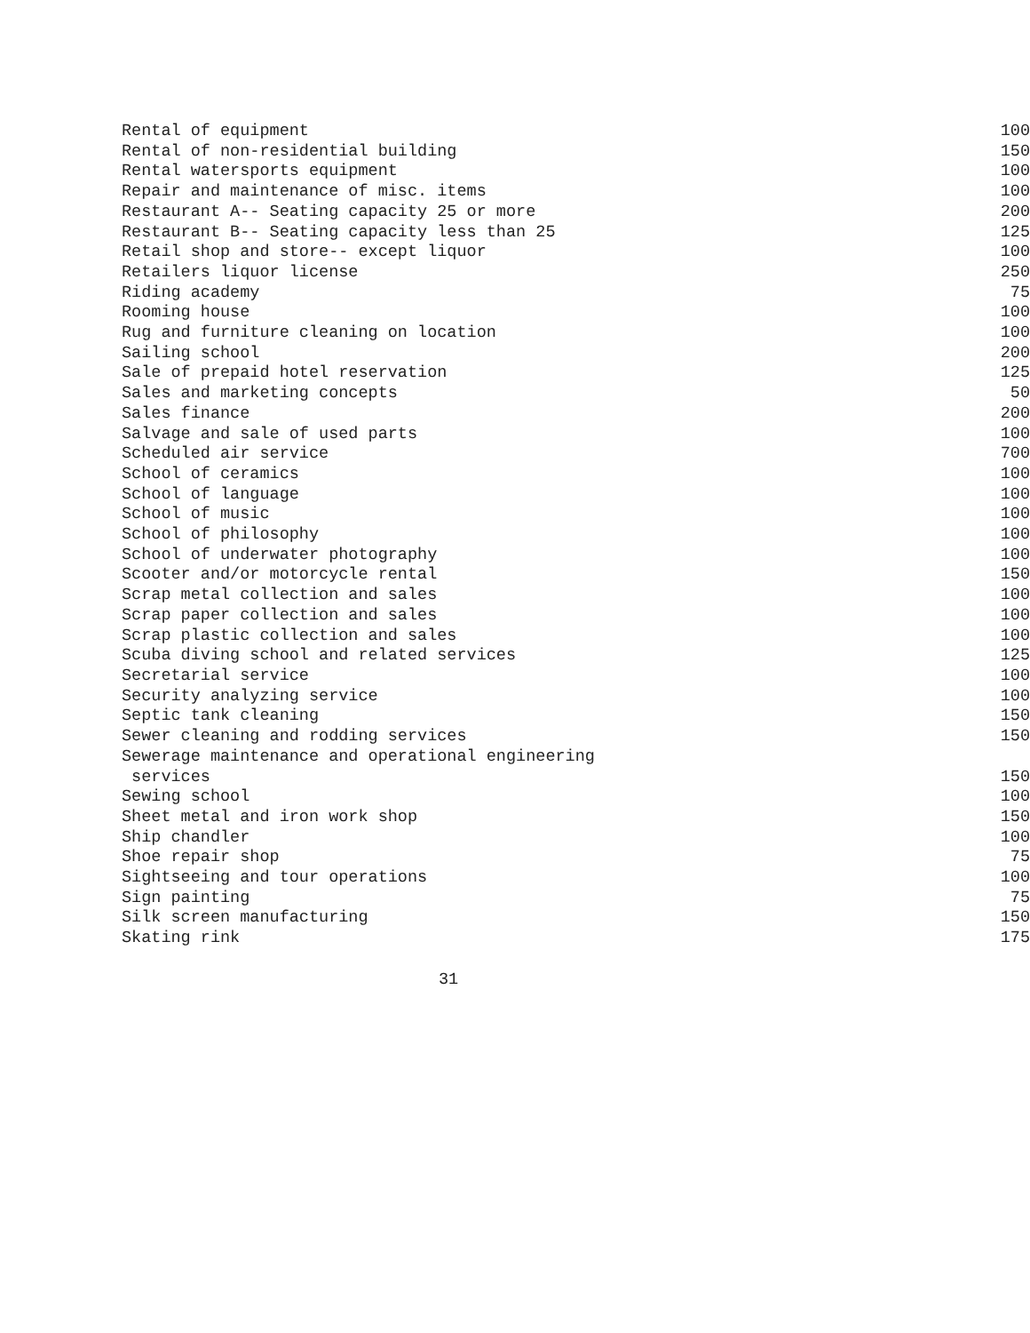| Rental of equipment | 100 |
| Rental of non-residential building | 150 |
| Rental watersports equipment | 100 |
| Repair and maintenance of misc. items | 100 |
| Restaurant A-- Seating capacity 25 or more | 200 |
| Restaurant B-- Seating capacity less than 25 | 125 |
| Retail shop and store-- except liquor | 100 |
| Retailers liquor license | 250 |
| Riding academy | 75 |
| Rooming house | 100 |
| Rug and furniture cleaning on location | 100 |
| Sailing school | 200 |
| Sale of prepaid hotel reservation | 125 |
| Sales and marketing concepts | 50 |
| Sales finance | 200 |
| Salvage and sale of used parts | 100 |
| Scheduled air service | 700 |
| School of ceramics | 100 |
| School of language | 100 |
| School of music | 100 |
| School of philosophy | 100 |
| School of underwater photography | 100 |
| Scooter and/or motorcycle rental | 150 |
| Scrap metal collection and sales | 100 |
| Scrap paper collection and sales | 100 |
| Scrap plastic collection and sales | 100 |
| Scuba diving school and related services | 125 |
| Secretarial service | 100 |
| Security analyzing service | 100 |
| Septic tank cleaning | 150 |
| Sewer cleaning and rodding services | 150 |
| Sewerage maintenance and operational engineering services | 150 |
| Sewing school | 100 |
| Sheet metal and iron work shop | 150 |
| Ship chandler | 100 |
| Shoe repair shop | 75 |
| Sightseeing and tour operations | 100 |
| Sign painting | 75 |
| Silk screen manufacturing | 150 |
| Skating rink | 175 |
31